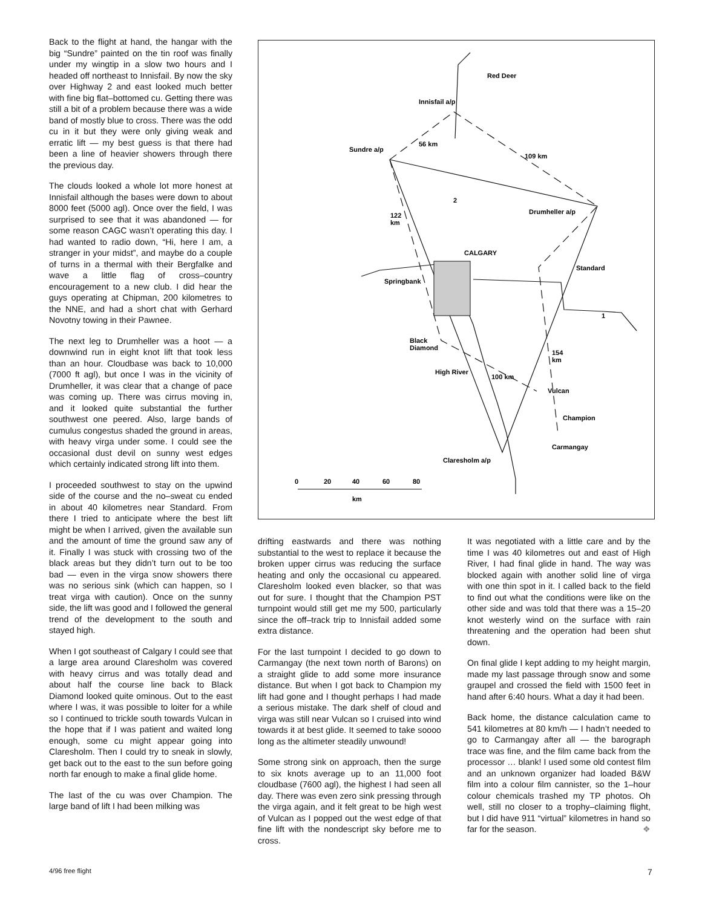Back to the flight at hand, the hangar with the big “Sundre” painted on the tin roof was finally under my wingtip in a slow two hours and I headed off northeast to Innisfail. By now the sky over Highway 2 and east looked much better with fine big flat–bottomed cu. Getting there was still a bit of a problem because there was a wide band of mostly blue to cross. There was the odd cu in it but they were only giving weak and erratic lift — my best guess is that there had been a line of heavier showers through there the previous day.
The clouds looked a whole lot more honest at Innisfail although the bases were down to about 8000 feet (5000 agl). Once over the field, I was surprised to see that it was abandoned — for some reason CAGC wasn’t operating this day. I had wanted to radio down, “Hi, here I am, a stranger in your midst”, and maybe do a couple of turns in a thermal with their Bergfalke and wave a little flag of cross–country encouragement to a new club. I did hear the guys operating at Chipman, 200 kilometres to the NNE, and had a short chat with Gerhard Novotny towing in their Pawnee.
The next leg to Drumheller was a hoot — a downwind run in eight knot lift that took less than an hour. Cloudbase was back to 10,000 (7000 ft agl), but once I was in the vicinity of Drumheller, it was clear that a change of pace was coming up. There was cirrus moving in, and it looked quite substantial the further southwest one peered. Also, large bands of cumulus congestus shaded the ground in areas, with heavy virga under some. I could see the occasional dust devil on sunny west edges which certainly indicated strong lift into them.
I proceeded southwest to stay on the upwind side of the course and the no–sweat cu ended in about 40 kilometres near Standard. From there I tried to anticipate where the best lift might be when I arrived, given the available sun and the amount of time the ground saw any of it. Finally I was stuck with crossing two of the black areas but they didn’t turn out to be too bad — even in the virga snow showers there was no serious sink (which can happen, so I treat virga with caution). Once on the sunny side, the lift was good and I followed the general trend of the development to the south and stayed high.
When I got southeast of Calgary I could see that a large area around Claresholm was covered with heavy cirrus and was totally dead and about half the course line back to Black Diamond looked quite ominous. Out to the east where I was, it was possible to loiter for a while so I continued to trickle south towards Vulcan in the hope that if I was patient and waited long enough, some cu might appear going into Claresholm. Then I could try to sneak in slowly, get back out to the east to the sun before going north far enough to make a final glide home.
The last of the cu was over Champion. The large band of lift I had been milking was
Red Deer
Innisfail a/p
Sundre a/p
Drumheller a/p
CALGARY
Standard
Springbank
Black
Diamond
High River
Vulcan
Champion
Carmangay
Claresholm a/p
56 km
109 km
122
km
154
km
100 km
2
1
0
20
40
60
80
km
drifting eastwards and there was nothing substantial to the west to replace it because the broken upper cirrus was reducing the surface heating and only the occasional cu appeared. Claresholm looked even blacker, so that was out for sure. I thought that the Champion PST turnpoint would still get me my 500, particularly since the off–track trip to Innisfail added some extra distance.
For the last turnpoint I decided to go down to Carmangay (the next town north of Barons) on a straight glide to add some more insurance distance. But when I got back to Champion my lift had gone and I thought perhaps I had made a serious mistake. The dark shelf of cloud and virga was still near Vulcan so I cruised into wind towards it at best glide. It seemed to take soooo long as the altimeter steadily unwound!
Some strong sink on approach, then the surge to six knots average up to an 11,000 foot cloudbase (7600 agl), the highest I had seen all day. There was even zero sink pressing through the virga again, and it felt great to be high west of Vulcan as I popped out the west edge of that fine lift with the nondescript sky before me to cross.
It was negotiated with a little care and by the time I was 40 kilometres out and east of High River, I had final glide in hand. The way was blocked again with another solid line of virga with one thin spot in it. I called back to the field to find out what the conditions were like on the other side and was told that there was a 15–20 knot westerly wind on the surface with rain threatening and the operation had been shut down.
On final glide I kept adding to my height margin, made my last passage through snow and some graupel and crossed the field with 1500 feet in hand after 6:40 hours. What a day it had been.
Back home, the distance calculation came to 541 kilometres at 80 km/h — I hadn’t needed to go to Carmangay after all — the barograph trace was fine, and the film came back from the processor … blank! I used some old contest film and an unknown organizer had loaded B&W film into a colour film cannister, so the 1–hour colour chemicals trashed my TP photos. Oh well, still no closer to a trophy–claiming flight, but I did have 911 “virtual” kilometres in hand so far for the season. ❖
4/96 free flight 7